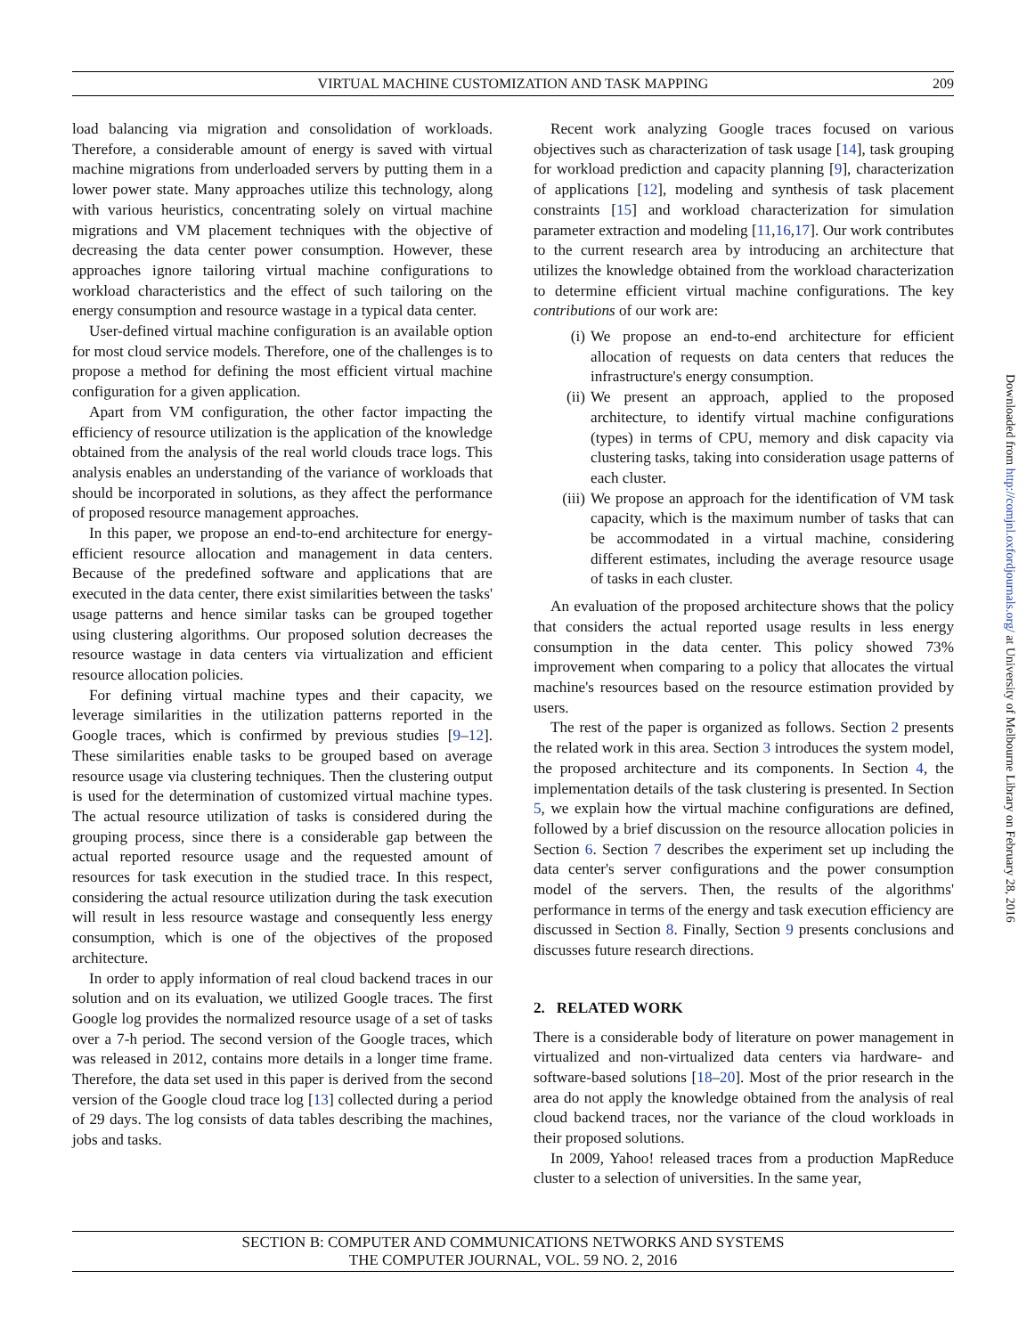VIRTUAL MACHINE CUSTOMIZATION AND TASK MAPPING
209
load balancing via migration and consolidation of workloads. Therefore, a considerable amount of energy is saved with virtual machine migrations from underloaded servers by putting them in a lower power state. Many approaches utilize this technology, along with various heuristics, concentrating solely on virtual machine migrations and VM placement techniques with the objective of decreasing the data center power consumption. However, these approaches ignore tailoring virtual machine configurations to workload characteristics and the effect of such tailoring on the energy consumption and resource wastage in a typical data center.
User-defined virtual machine configuration is an available option for most cloud service models. Therefore, one of the challenges is to propose a method for defining the most efficient virtual machine configuration for a given application.
Apart from VM configuration, the other factor impacting the efficiency of resource utilization is the application of the knowledge obtained from the analysis of the real world clouds trace logs. This analysis enables an understanding of the variance of workloads that should be incorporated in solutions, as they affect the performance of proposed resource management approaches.
In this paper, we propose an end-to-end architecture for energy-efficient resource allocation and management in data centers. Because of the predefined software and applications that are executed in the data center, there exist similarities between the tasks' usage patterns and hence similar tasks can be grouped together using clustering algorithms. Our proposed solution decreases the resource wastage in data centers via virtualization and efficient resource allocation policies.
For defining virtual machine types and their capacity, we leverage similarities in the utilization patterns reported in the Google traces, which is confirmed by previous studies [9–12]. These similarities enable tasks to be grouped based on average resource usage via clustering techniques. Then the clustering output is used for the determination of customized virtual machine types. The actual resource utilization of tasks is considered during the grouping process, since there is a considerable gap between the actual reported resource usage and the requested amount of resources for task execution in the studied trace. In this respect, considering the actual resource utilization during the task execution will result in less resource wastage and consequently less energy consumption, which is one of the objectives of the proposed architecture.
In order to apply information of real cloud backend traces in our solution and on its evaluation, we utilized Google traces. The first Google log provides the normalized resource usage of a set of tasks over a 7-h period. The second version of the Google traces, which was released in 2012, contains more details in a longer time frame. Therefore, the data set used in this paper is derived from the second version of the Google cloud trace log [13] collected during a period of 29 days. The log consists of data tables describing the machines, jobs and tasks.
Recent work analyzing Google traces focused on various objectives such as characterization of task usage [14], task grouping for workload prediction and capacity planning [9], characterization of applications [12], modeling and synthesis of task placement constraints [15] and workload characterization for simulation parameter extraction and modeling [11,16,17]. Our work contributes to the current research area by introducing an architecture that utilizes the knowledge obtained from the workload characterization to determine efficient virtual machine configurations. The key contributions of our work are:
(i) We propose an end-to-end architecture for efficient allocation of requests on data centers that reduces the infrastructure's energy consumption.
(ii) We present an approach, applied to the proposed architecture, to identify virtual machine configurations (types) in terms of CPU, memory and disk capacity via clustering tasks, taking into consideration usage patterns of each cluster.
(iii) We propose an approach for the identification of VM task capacity, which is the maximum number of tasks that can be accommodated in a virtual machine, considering different estimates, including the average resource usage of tasks in each cluster.
An evaluation of the proposed architecture shows that the policy that considers the actual reported usage results in less energy consumption in the data center. This policy showed 73% improvement when comparing to a policy that allocates the virtual machine's resources based on the resource estimation provided by users.
The rest of the paper is organized as follows. Section 2 presents the related work in this area. Section 3 introduces the system model, the proposed architecture and its components. In Section 4, the implementation details of the task clustering is presented. In Section 5, we explain how the virtual machine configurations are defined, followed by a brief discussion on the resource allocation policies in Section 6. Section 7 describes the experiment set up including the data center's server configurations and the power consumption model of the servers. Then, the results of the algorithms' performance in terms of the energy and task execution efficiency are discussed in Section 8. Finally, Section 9 presents conclusions and discusses future research directions.
2. RELATED WORK
There is a considerable body of literature on power management in virtualized and non-virtualized data centers via hardware- and software-based solutions [18–20]. Most of the prior research in the area do not apply the knowledge obtained from the analysis of real cloud backend traces, nor the variance of the cloud workloads in their proposed solutions.
In 2009, Yahoo! released traces from a production MapReduce cluster to a selection of universities. In the same year,
Downloaded from http://comjnl.oxfordjournals.org/ at University of Melbourne Library on February 28, 2016
SECTION B: COMPUTER AND COMMUNICATIONS NETWORKS AND SYSTEMS
THE COMPUTER JOURNAL, VOL. 59 NO. 2, 2016